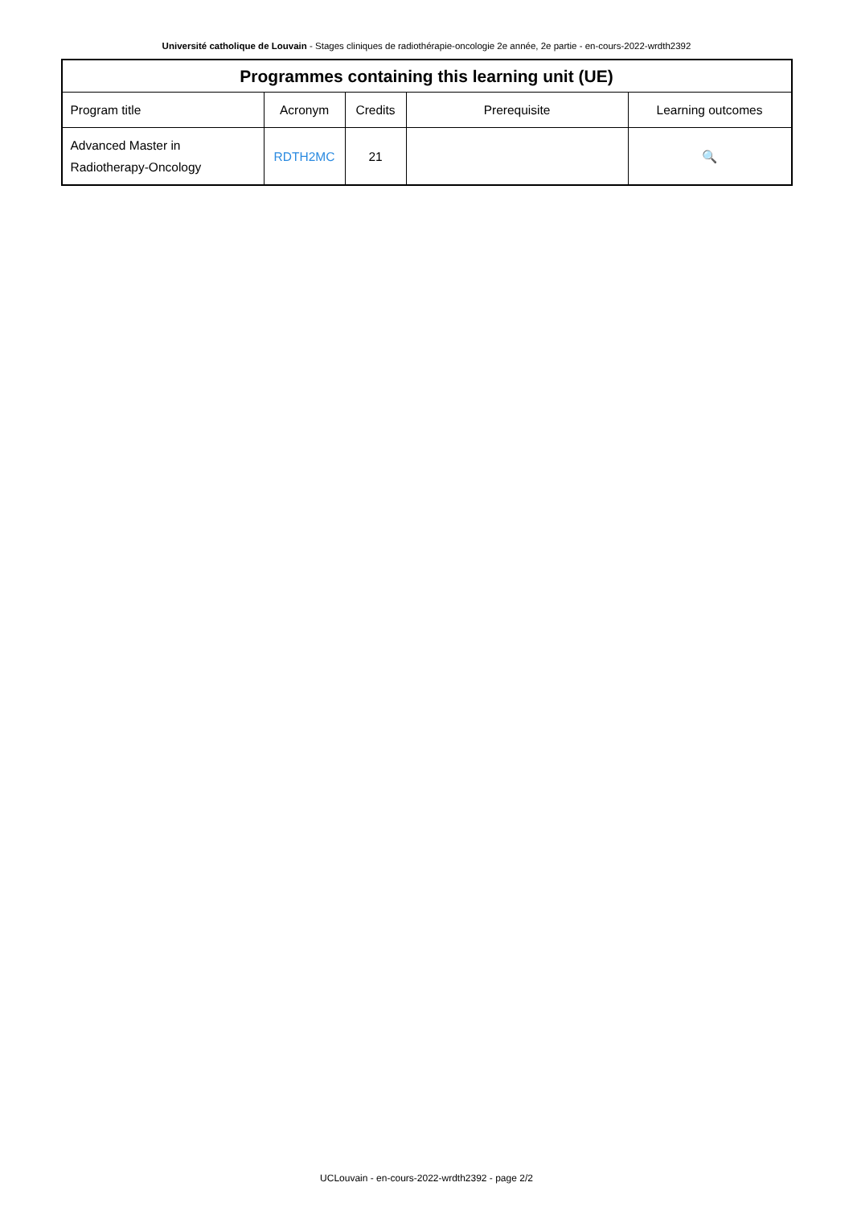Université catholique de Louvain - Stages cliniques de radiothérapie-oncologie 2e année, 2e partie - en-cours-2022-wrdth2392
| Programmes containing this learning unit (UE) | | | | |
| --- | --- | --- | --- | --- |
| Program title | Acronym | Credits | Prerequisite | Learning outcomes |
| Advanced Master in Radiotherapy-Oncology | RDTH2MC | 21 | | 🔍 |
UCLouvain - en-cours-2022-wrdth2392 - page 2/2